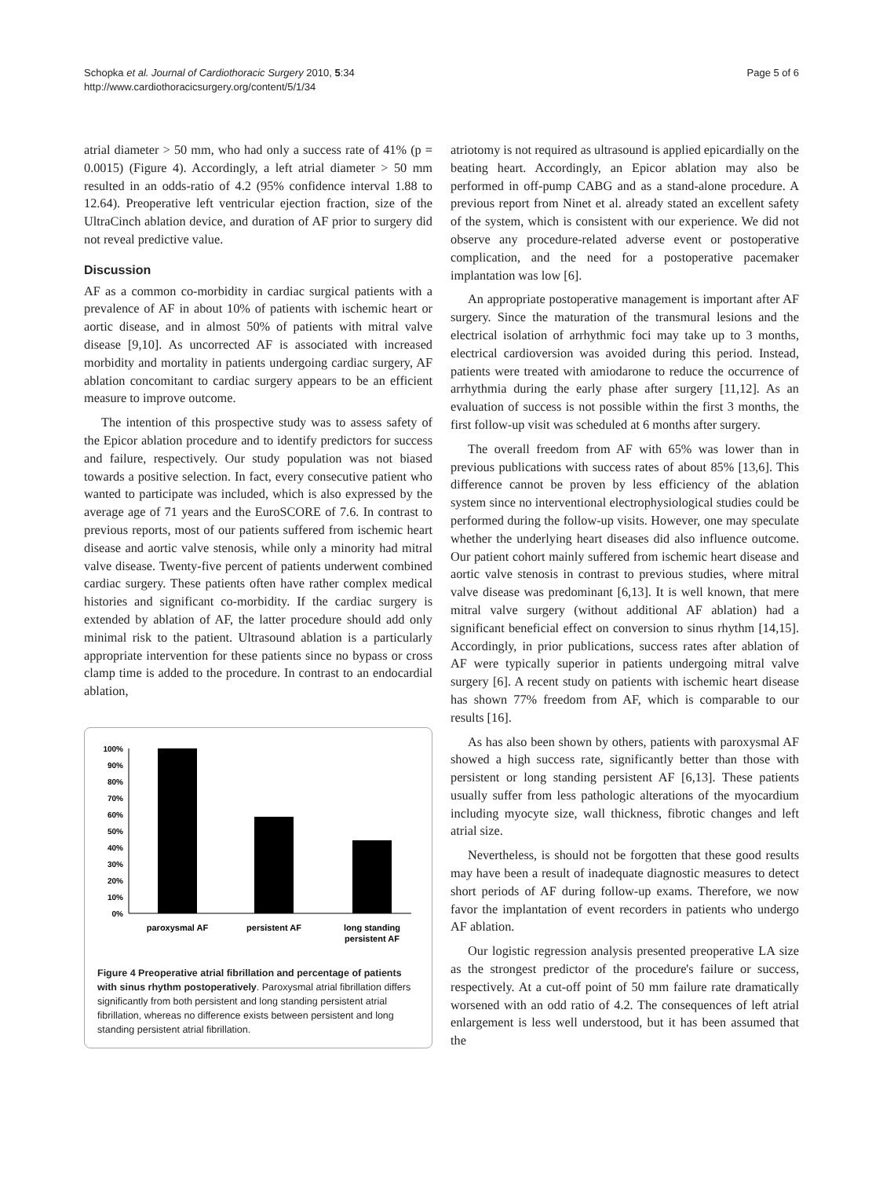Schopka et al. Journal of Cardiothoracic Surgery 2010, 5:34
http://www.cardiothoracicsurgery.org/content/5/1/34
Page 5 of 6
atrial diameter > 50 mm, who had only a success rate of 41% (p = 0.0015) (Figure 4). Accordingly, a left atrial diameter > 50 mm resulted in an odds-ratio of 4.2 (95% confidence interval 1.88 to 12.64). Preoperative left ventricular ejection fraction, size of the UltraCinch ablation device, and duration of AF prior to surgery did not reveal predictive value.
Discussion
AF as a common co-morbidity in cardiac surgical patients with a prevalence of AF in about 10% of patients with ischemic heart or aortic disease, and in almost 50% of patients with mitral valve disease [9,10]. As uncorrected AF is associated with increased morbidity and mortality in patients undergoing cardiac surgery, AF ablation concomitant to cardiac surgery appears to be an efficient measure to improve outcome.
The intention of this prospective study was to assess safety of the Epicor ablation procedure and to identify predictors for success and failure, respectively. Our study population was not biased towards a positive selection. In fact, every consecutive patient who wanted to participate was included, which is also expressed by the average age of 71 years and the EuroSCORE of 7.6. In contrast to previous reports, most of our patients suffered from ischemic heart disease and aortic valve stenosis, while only a minority had mitral valve disease. Twenty-five percent of patients underwent combined cardiac surgery. These patients often have rather complex medical histories and significant co-morbidity. If the cardiac surgery is extended by ablation of AF, the latter procedure should add only minimal risk to the patient. Ultrasound ablation is a particularly appropriate intervention for these patients since no bypass or cross clamp time is added to the procedure. In contrast to an endocardial ablation,
0%
10%
20%
30%
40%
50%
60%
70%
80%
90%
100%
paroxysmal AF
persistent AF
long standing
persistent AF
Figure 4 Preoperative atrial fibrillation and percentage of patients with sinus rhythm postoperatively. Paroxysmal atrial fibrillation differs significantly from both persistent and long standing persistent atrial fibrillation, whereas no difference exists between persistent and long standing persistent atrial fibrillation.
atriotomy is not required as ultrasound is applied epicardially on the beating heart. Accordingly, an Epicor ablation may also be performed in off-pump CABG and as a stand-alone procedure. A previous report from Ninet et al. already stated an excellent safety of the system, which is consistent with our experience. We did not observe any procedure-related adverse event or postoperative complication, and the need for a postoperative pacemaker implantation was low [6].
An appropriate postoperative management is important after AF surgery. Since the maturation of the transmural lesions and the electrical isolation of arrhythmic foci may take up to 3 months, electrical cardioversion was avoided during this period. Instead, patients were treated with amiodarone to reduce the occurrence of arrhythmia during the early phase after surgery [11,12]. As an evaluation of success is not possible within the first 3 months, the first follow-up visit was scheduled at 6 months after surgery.
The overall freedom from AF with 65% was lower than in previous publications with success rates of about 85% [13,6]. This difference cannot be proven by less efficiency of the ablation system since no interventional electrophysiological studies could be performed during the follow-up visits. However, one may speculate whether the underlying heart diseases did also influence outcome. Our patient cohort mainly suffered from ischemic heart disease and aortic valve stenosis in contrast to previous studies, where mitral valve disease was predominant [6,13]. It is well known, that mere mitral valve surgery (without additional AF ablation) had a significant beneficial effect on conversion to sinus rhythm [14,15]. Accordingly, in prior publications, success rates after ablation of AF were typically superior in patients undergoing mitral valve surgery [6]. A recent study on patients with ischemic heart disease has shown 77% freedom from AF, which is comparable to our results [16].
As has also been shown by others, patients with paroxysmal AF showed a high success rate, significantly better than those with persistent or long standing persistent AF [6,13]. These patients usually suffer from less pathologic alterations of the myocardium including myocyte size, wall thickness, fibrotic changes and left atrial size.
Nevertheless, is should not be forgotten that these good results may have been a result of inadequate diagnostic measures to detect short periods of AF during follow-up exams. Therefore, we now favor the implantation of event recorders in patients who undergo AF ablation.
Our logistic regression analysis presented preoperative LA size as the strongest predictor of the procedure's failure or success, respectively. At a cut-off point of 50 mm failure rate dramatically worsened with an odd ratio of 4.2. The consequences of left atrial enlargement is less well understood, but it has been assumed that the